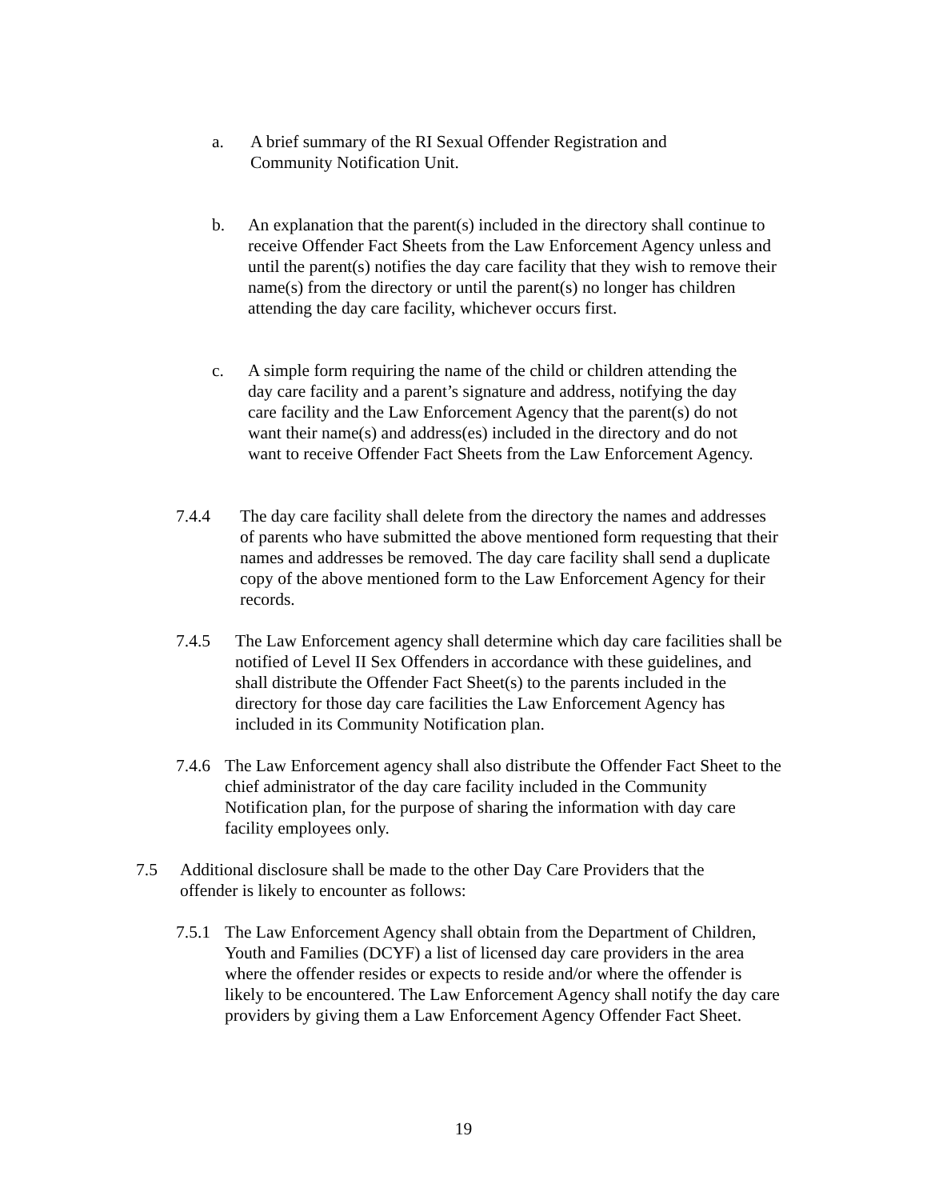a. A brief summary of the RI Sexual Offender Registration and Community Notification Unit.
b. An explanation that the parent(s) included in the directory shall continue to receive Offender Fact Sheets from the Law Enforcement Agency unless and until the parent(s) notifies the day care facility that they wish to remove their name(s) from the directory or until the parent(s) no longer has children attending the day care facility, whichever occurs first.
c. A simple form requiring the name of the child or children attending the day care facility and a parent’s signature and address, notifying the day care facility and the Law Enforcement Agency that the parent(s) do not want their name(s) and address(es) included in the directory and do not want to receive Offender Fact Sheets from the Law Enforcement Agency.
7.4.4 The day care facility shall delete from the directory the names and addresses of parents who have submitted the above mentioned form requesting that their names and addresses be removed. The day care facility shall send a duplicate copy of the above mentioned form to the Law Enforcement Agency for their records.
7.4.5 The Law Enforcement agency shall determine which day care facilities shall be notified of Level II Sex Offenders in accordance with these guidelines, and shall distribute the Offender Fact Sheet(s) to the parents included in the directory for those day care facilities the Law Enforcement Agency has included in its Community Notification plan.
7.4.6
The Law Enforcement agency shall also distribute the Offender Fact Sheet to the chief administrator of the day care facility included in the Community Notification plan, for the purpose of sharing the information with day care facility employees only.
7.5 Additional disclosure shall be made to the other Day Care Providers that the offender is likely to encounter as follows:
7.5.1
The Law Enforcement Agency shall obtain from the Department of Children, Youth and Families (DCYF) a list of licensed day care providers in the area where the offender resides or expects to reside and/or where the offender is likely to be encountered. The Law Enforcement Agency shall notify the day care providers by giving them a Law Enforcement Agency Offender Fact Sheet.
19